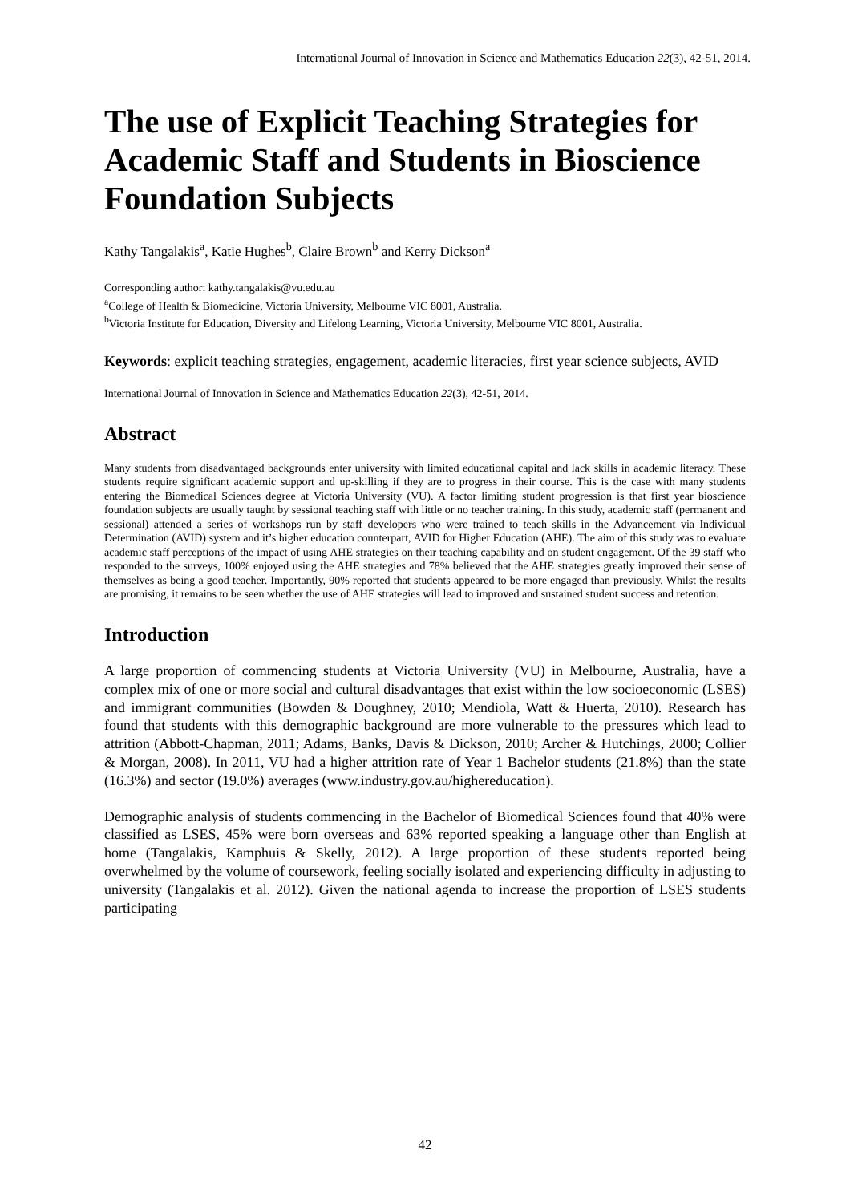International Journal of Innovation in Science and Mathematics Education 22(3), 42-51, 2014.
The use of Explicit Teaching Strategies for Academic Staff and Students in Bioscience Foundation Subjects
Kathy Tangalakis<sup>a</sup>, Katie Hughes<sup>b</sup>, Claire Brown<sup>b</sup> and Kerry Dickson<sup>a</sup>
Corresponding author: kathy.tangalakis@vu.edu.au
<sup>a</sup> College of Health & Biomedicine, Victoria University, Melbourne VIC 8001, Australia.
<sup>b</sup> Victoria Institute for Education, Diversity and Lifelong Learning, Victoria University, Melbourne VIC 8001, Australia.
Keywords: explicit teaching strategies, engagement, academic literacies, first year science subjects, AVID
International Journal of Innovation in Science and Mathematics Education 22(3), 42-51, 2014.
Abstract
Many students from disadvantaged backgrounds enter university with limited educational capital and lack skills in academic literacy. These students require significant academic support and up-skilling if they are to progress in their course. This is the case with many students entering the Biomedical Sciences degree at Victoria University (VU). A factor limiting student progression is that first year bioscience foundation subjects are usually taught by sessional teaching staff with little or no teacher training. In this study, academic staff (permanent and sessional) attended a series of workshops run by staff developers who were trained to teach skills in the Advancement via Individual Determination (AVID) system and it’s higher education counterpart, AVID for Higher Education (AHE). The aim of this study was to evaluate academic staff perceptions of the impact of using AHE strategies on their teaching capability and on student engagement. Of the 39 staff who responded to the surveys, 100% enjoyed using the AHE strategies and 78% believed that the AHE strategies greatly improved their sense of themselves as being a good teacher. Importantly, 90% reported that students appeared to be more engaged than previously. Whilst the results are promising, it remains to be seen whether the use of AHE strategies will lead to improved and sustained student success and retention.
Introduction
A large proportion of commencing students at Victoria University (VU) in Melbourne, Australia, have a complex mix of one or more social and cultural disadvantages that exist within the low socioeconomic (LSES) and immigrant communities (Bowden & Doughney, 2010; Mendiola, Watt & Huerta, 2010). Research has found that students with this demographic background are more vulnerable to the pressures which lead to attrition (Abbott-Chapman, 2011; Adams, Banks, Davis & Dickson, 2010; Archer & Hutchings, 2000; Collier & Morgan, 2008). In 2011, VU had a higher attrition rate of Year 1 Bachelor students (21.8%) than the state (16.3%) and sector (19.0%) averages (www.industry.gov.au/highereducation).
Demographic analysis of students commencing in the Bachelor of Biomedical Sciences found that 40% were classified as LSES, 45% were born overseas and 63% reported speaking a language other than English at home (Tangalakis, Kamphuis & Skelly, 2012). A large proportion of these students reported being overwhelmed by the volume of coursework, feeling socially isolated and experiencing difficulty in adjusting to university (Tangalakis et al. 2012). Given the national agenda to increase the proportion of LSES students participating
42